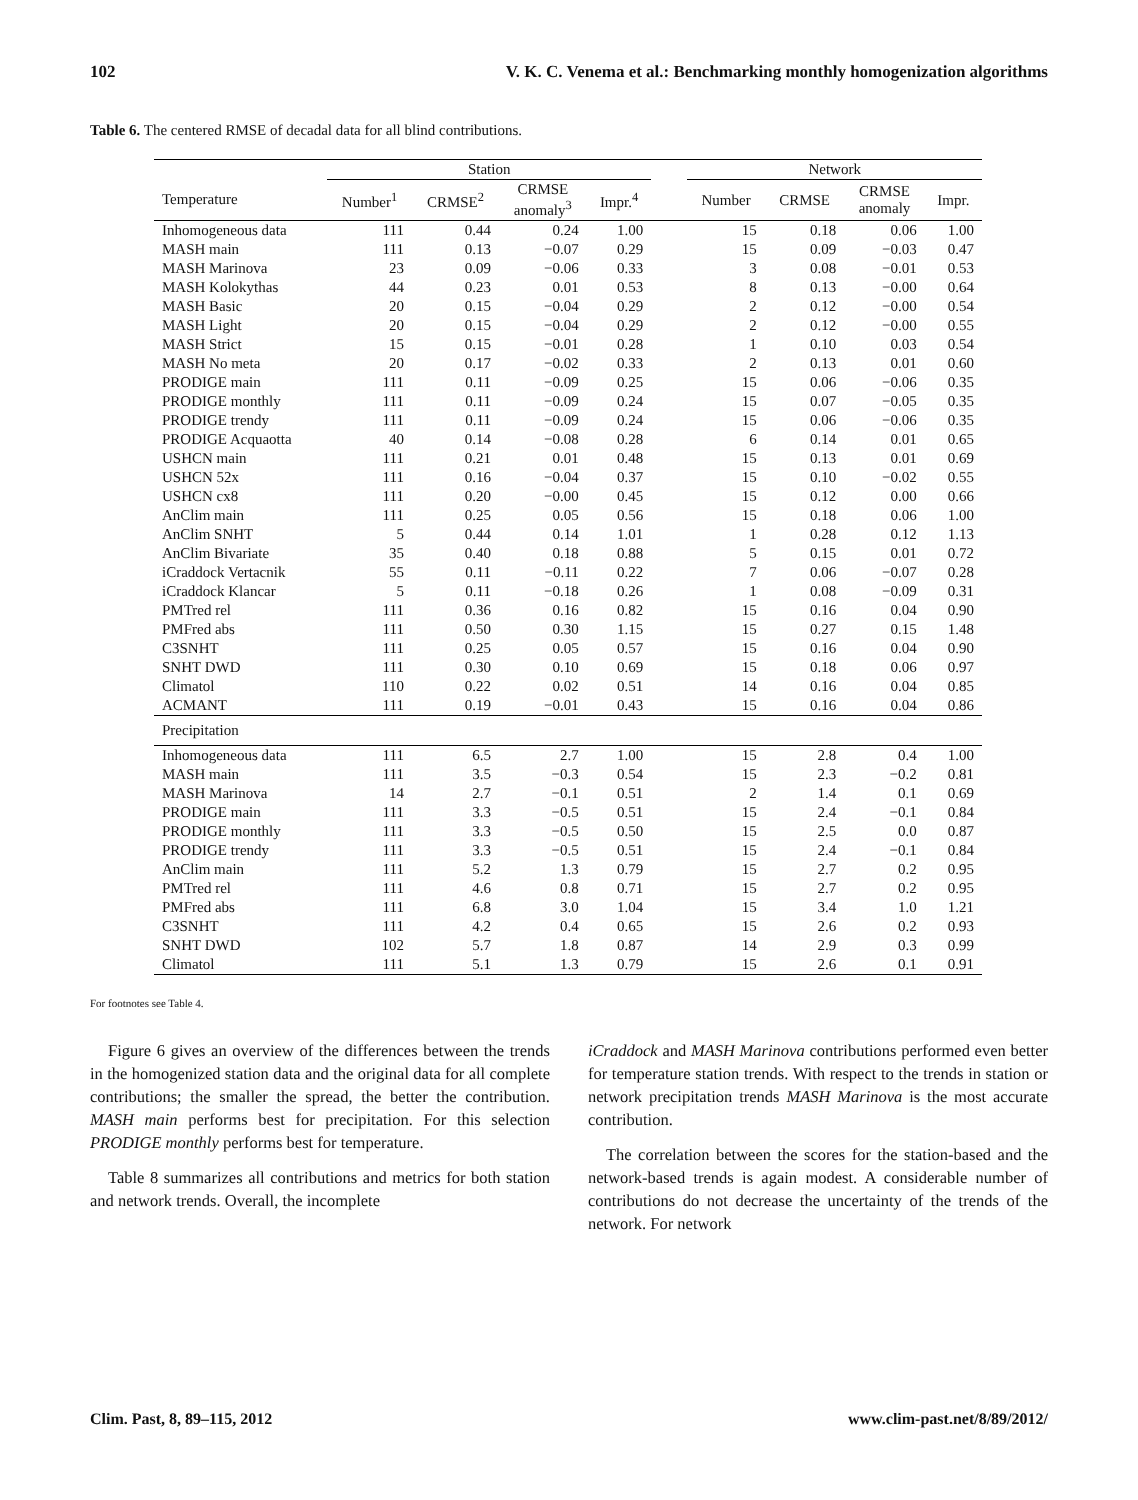102 V. K. C. Venema et al.: Benchmarking monthly homogenization algorithms
Table 6. The centered RMSE of decadal data for all blind contributions.
| | Station | | | | | Network | | | |
| --- | --- | --- | --- | --- | --- | --- | --- | --- | --- |
| Temperature | Number<sup>1</sup> | CRMSE<sup>2</sup> | CRMSE anomaly<sup>3</sup> | Impr.<sup>4</sup> | | Number | CRMSE | CRMSE anomaly | Impr. |
| Inhomogeneous data | 111 | 0.44 | 0.24 | 1.00 | | 15 | 0.18 | 0.06 | 1.00 |
| MASH main | 111 | 0.13 | −0.07 | 0.29 | | 15 | 0.09 | −0.03 | 0.47 |
| MASH Marinova | 23 | 0.09 | −0.06 | 0.33 | | 3 | 0.08 | −0.01 | 0.53 |
| MASH Kolokythas | 44 | 0.23 | 0.01 | 0.53 | | 8 | 0.13 | −0.00 | 0.64 |
| MASH Basic | 20 | 0.15 | −0.04 | 0.29 | | 2 | 0.12 | −0.00 | 0.54 |
| MASH Light | 20 | 0.15 | −0.04 | 0.29 | | 2 | 0.12 | −0.00 | 0.55 |
| MASH Strict | 15 | 0.15 | −0.01 | 0.28 | | 1 | 0.10 | 0.03 | 0.54 |
| MASH No meta | 20 | 0.17 | −0.02 | 0.33 | | 2 | 0.13 | 0.01 | 0.60 |
| PRODIGE main | 111 | 0.11 | −0.09 | 0.25 | | 15 | 0.06 | −0.06 | 0.35 |
| PRODIGE monthly | 111 | 0.11 | −0.09 | 0.24 | | 15 | 0.07 | −0.05 | 0.35 |
| PRODIGE trendy | 111 | 0.11 | −0.09 | 0.24 | | 15 | 0.06 | −0.06 | 0.35 |
| PRODIGE Acquaotta | 40 | 0.14 | −0.08 | 0.28 | | 6 | 0.14 | 0.01 | 0.65 |
| USHCN main | 111 | 0.21 | 0.01 | 0.48 | | 15 | 0.13 | 0.01 | 0.69 |
| USHCN 52x | 111 | 0.16 | −0.04 | 0.37 | | 15 | 0.10 | −0.02 | 0.55 |
| USHCN cx8 | 111 | 0.20 | −0.00 | 0.45 | | 15 | 0.12 | 0.00 | 0.66 |
| AnClim main | 111 | 0.25 | 0.05 | 0.56 | | 15 | 0.18 | 0.06 | 1.00 |
| AnClim SNHT | 5 | 0.44 | 0.14 | 1.01 | | 1 | 0.28 | 0.12 | 1.13 |
| AnClim Bivariate | 35 | 0.40 | 0.18 | 0.88 | | 5 | 0.15 | 0.01 | 0.72 |
| iCraddock Vertacnik | 55 | 0.11 | −0.11 | 0.22 | | 7 | 0.06 | −0.07 | 0.28 |
| iCraddock Klancar | 5 | 0.11 | −0.18 | 0.26 | | 1 | 0.08 | −0.09 | 0.31 |
| PMTred rel | 111 | 0.36 | 0.16 | 0.82 | | 15 | 0.16 | 0.04 | 0.90 |
| PMFred abs | 111 | 0.50 | 0.30 | 1.15 | | 15 | 0.27 | 0.15 | 1.48 |
| C3SNHT | 111 | 0.25 | 0.05 | 0.57 | | 15 | 0.16 | 0.04 | 0.90 |
| SNHT DWD | 111 | 0.30 | 0.10 | 0.69 | | 15 | 0.18 | 0.06 | 0.97 |
| Climatol | 110 | 0.22 | 0.02 | 0.51 | | 14 | 0.16 | 0.04 | 0.85 |
| ACMANT | 111 | 0.19 | −0.01 | 0.43 | | 15 | 0.16 | 0.04 | 0.86 |
| Precipitation | | | | | | | | | |
| Inhomogeneous data | 111 | 6.5 | 2.7 | 1.00 | | 15 | 2.8 | 0.4 | 1.00 |
| MASH main | 111 | 3.5 | −0.3 | 0.54 | | 15 | 2.3 | −0.2 | 0.81 |
| MASH Marinova | 14 | 2.7 | −0.1 | 0.51 | | 2 | 1.4 | 0.1 | 0.69 |
| PRODIGE main | 111 | 3.3 | −0.5 | 0.51 | | 15 | 2.4 | −0.1 | 0.84 |
| PRODIGE monthly | 111 | 3.3 | −0.5 | 0.50 | | 15 | 2.5 | 0.0 | 0.87 |
| PRODIGE trendy | 111 | 3.3 | −0.5 | 0.51 | | 15 | 2.4 | −0.1 | 0.84 |
| AnClim main | 111 | 5.2 | 1.3 | 0.79 | | 15 | 2.7 | 0.2 | 0.95 |
| PMTred rel | 111 | 4.6 | 0.8 | 0.71 | | 15 | 2.7 | 0.2 | 0.95 |
| PMFred abs | 111 | 6.8 | 3.0 | 1.04 | | 15 | 3.4 | 1.0 | 1.21 |
| C3SNHT | 111 | 4.2 | 0.4 | 0.65 | | 15 | 2.6 | 0.2 | 0.93 |
| SNHT DWD | 102 | 5.7 | 1.8 | 0.87 | | 14 | 2.9 | 0.3 | 0.99 |
| Climatol | 111 | 5.1 | 1.3 | 0.79 | | 15 | 2.6 | 0.1 | 0.91 |
For footnotes see Table 4.
Figure 6 gives an overview of the differences between the trends in the homogenized station data and the original data for all complete contributions; the smaller the spread, the better the contribution. MASH main performs best for precipitation. For this selection PRODIGE monthly performs best for temperature.
Table 8 summarizes all contributions and metrics for both station and network trends. Overall, the incomplete
iCraddock and MASH Marinova contributions performed even better for temperature station trends. With respect to the trends in station or network precipitation trends MASH Marinova is the most accurate contribution.
The correlation between the scores for the station-based and the network-based trends is again modest. A considerable number of contributions do not decrease the uncertainty of the trends of the network. For network
Clim. Past, 8, 89–115, 2012 www.clim-past.net/8/89/2012/